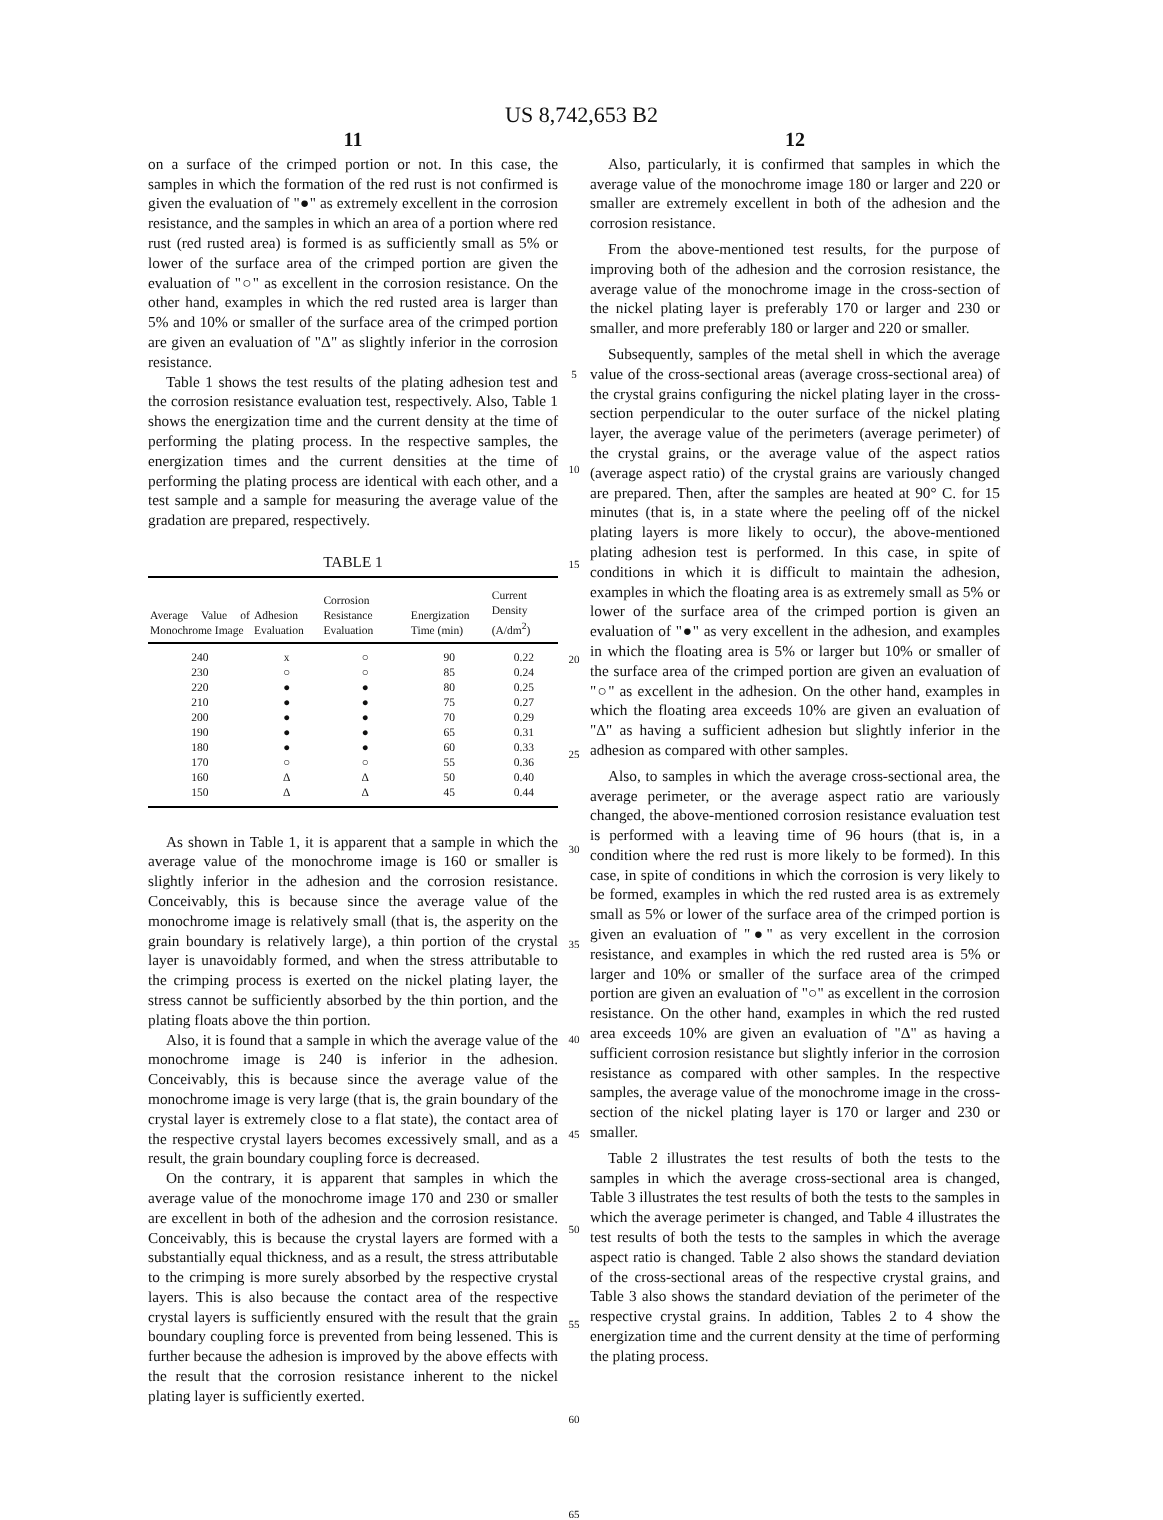US 8,742,653 B2
11
on a surface of the crimped portion or not. In this case, the samples in which the formation of the red rust is not confirmed is given the evaluation of "●" as extremely excellent in the corrosion resistance, and the samples in which an area of a portion where red rust (red rusted area) is formed is as sufficiently small as 5% or lower of the surface area of the crimped portion are given the evaluation of "○" as excellent in the corrosion resistance. On the other hand, examples in which the red rusted area is larger than 5% and 10% or smaller of the surface area of the crimped portion are given an evaluation of "Δ" as slightly inferior in the corrosion resistance.
Table 1 shows the test results of the plating adhesion test and the corrosion resistance evaluation test, respectively. Also, Table 1 shows the energization time and the current density at the time of performing the plating process. In the respective samples, the energization times and the current densities at the time of performing the plating process are identical with each other, and a test sample and a sample for measuring the average value of the gradation are prepared, respectively.
TABLE 1
| Average Value of Monochrome Image | Adhesion Evaluation | Corrosion Resistance Evaluation | Energization Time (min) | Current Density (A/dm<sup>2</sup>) |
| --- | --- | --- | --- | --- |
| 240 | x | ○ | 90 | 0.22 |
| 230 | ○ | ○ | 85 | 0.24 |
| 220 | ● | ● | 80 | 0.25 |
| 210 | ● | ● | 75 | 0.27 |
| 200 | ● | ● | 70 | 0.29 |
| 190 | ● | ● | 65 | 0.31 |
| 180 | ● | ● | 60 | 0.33 |
| 170 | ○ | ○ | 55 | 0.36 |
| 160 | Δ | Δ | 50 | 0.40 |
| 150 | Δ | Δ | 45 | 0.44 |
As shown in Table 1, it is apparent that a sample in which the average value of the monochrome image is 160 or smaller is slightly inferior in the adhesion and the corrosion resistance. Conceivably, this is because since the average value of the monochrome image is relatively small (that is, the asperity on the grain boundary is relatively large), a thin portion of the crystal layer is unavoidably formed, and when the stress attributable to the crimping process is exerted on the nickel plating layer, the stress cannot be sufficiently absorbed by the thin portion, and the plating floats above the thin portion.
Also, it is found that a sample in which the average value of the monochrome image is 240 is inferior in the adhesion. Conceivably, this is because since the average value of the monochrome image is very large (that is, the grain boundary of the crystal layer is extremely close to a flat state), the contact area of the respective crystal layers becomes excessively small, and as a result, the grain boundary coupling force is decreased.
On the contrary, it is apparent that samples in which the average value of the monochrome image 170 and 230 or smaller are excellent in both of the adhesion and the corrosion resistance. Conceivably, this is because the crystal layers are formed with a substantially equal thickness, and as a result, the stress attributable to the crimping is more surely absorbed by the respective crystal layers. This is also because the contact area of the respective crystal layers is sufficiently ensured with the result that the grain boundary coupling force is prevented from being lessened. This is further because the adhesion is improved by the above effects with the result that the corrosion resistance inherent to the nickel plating layer is sufficiently exerted.
5
10
15
20
25
30
35
40
45
50
55
60
65
12
Also, particularly, it is confirmed that samples in which the average value of the monochrome image 180 or larger and 220 or smaller are extremely excellent in both of the adhesion and the corrosion resistance.
From the above-mentioned test results, for the purpose of improving both of the adhesion and the corrosion resistance, the average value of the monochrome image in the cross-section of the nickel plating layer is preferably 170 or larger and 230 or smaller, and more preferably 180 or larger and 220 or smaller.
Subsequently, samples of the metal shell in which the average value of the cross-sectional areas (average cross-sectional area) of the crystal grains configuring the nickel plating layer in the cross-section perpendicular to the outer surface of the nickel plating layer, the average value of the perimeters (average perimeter) of the crystal grains, or the average value of the aspect ratios (average aspect ratio) of the crystal grains are variously changed are prepared. Then, after the samples are heated at 90° C. for 15 minutes (that is, in a state where the peeling off of the nickel plating layers is more likely to occur), the above-mentioned plating adhesion test is performed. In this case, in spite of conditions in which it is difficult to maintain the adhesion, examples in which the floating area is as extremely small as 5% or lower of the surface area of the crimped portion is given an evaluation of "●" as very excellent in the adhesion, and examples in which the floating area is 5% or larger but 10% or smaller of the surface area of the crimped portion are given an evaluation of "○" as excellent in the adhesion. On the other hand, examples in which the floating area exceeds 10% are given an evaluation of "Δ" as having a sufficient adhesion but slightly inferior in the adhesion as compared with other samples.
Also, to samples in which the average cross-sectional area, the average perimeter, or the average aspect ratio are variously changed, the above-mentioned corrosion resistance evaluation test is performed with a leaving time of 96 hours (that is, in a condition where the red rust is more likely to be formed). In this case, in spite of conditions in which the corrosion is very likely to be formed, examples in which the red rusted area is as extremely small as 5% or lower of the surface area of the crimped portion is given an evaluation of "●" as very excellent in the corrosion resistance, and examples in which the red rusted area is 5% or larger and 10% or smaller of the surface area of the crimped portion are given an evaluation of "○" as excellent in the corrosion resistance. On the other hand, examples in which the red rusted area exceeds 10% are given an evaluation of "Δ" as having a sufficient corrosion resistance but slightly inferior in the corrosion resistance as compared with other samples. In the respective samples, the average value of the monochrome image in the cross-section of the nickel plating layer is 170 or larger and 230 or smaller.
Table 2 illustrates the test results of both the tests to the samples in which the average cross-sectional area is changed, Table 3 illustrates the test results of both the tests to the samples in which the average perimeter is changed, and Table 4 illustrates the test results of both the tests to the samples in which the average aspect ratio is changed. Table 2 also shows the standard deviation of the cross-sectional areas of the respective crystal grains, and Table 3 also shows the standard deviation of the perimeter of the respective crystal grains. In addition, Tables 2 to 4 show the energization time and the current density at the time of performing the plating process.